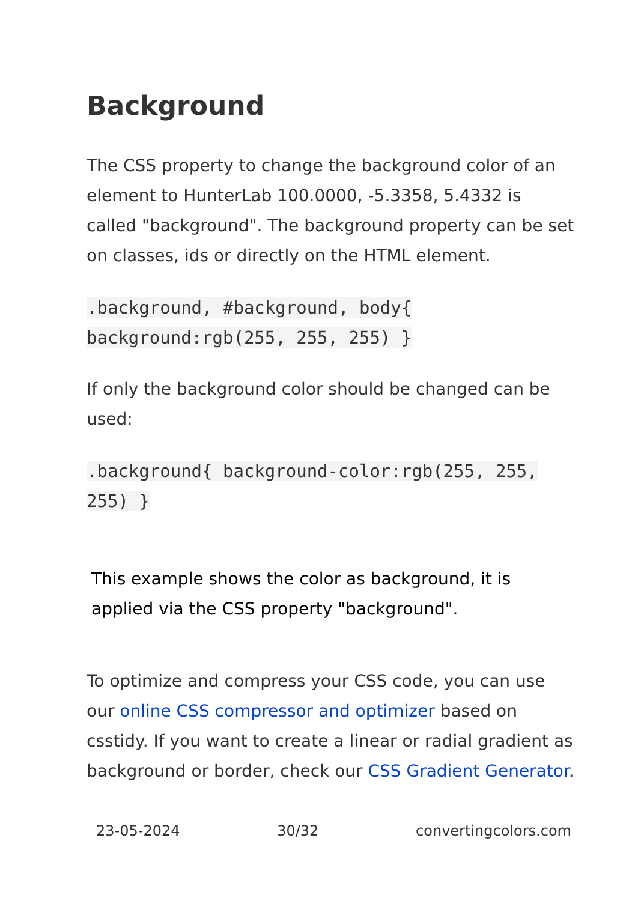Background
The CSS property to change the background color of an element to HunterLab 100.0000, -5.3358, 5.4332 is called "background". The background property can be set on classes, ids or directly on the HTML element.
.background, #background, body{ background:rgb(255, 255, 255) }
If only the background color should be changed can be used:
.background{ background-color:rgb(255, 255, 255) }
This example shows the color as background, it is applied via the CSS property "background".
To optimize and compress your CSS code, you can use our online CSS compressor and optimizer based on csstidy. If you want to create a linear or radial gradient as background or border, check our CSS Gradient Generator.
23-05-2024 30/32 convertingcolors.com